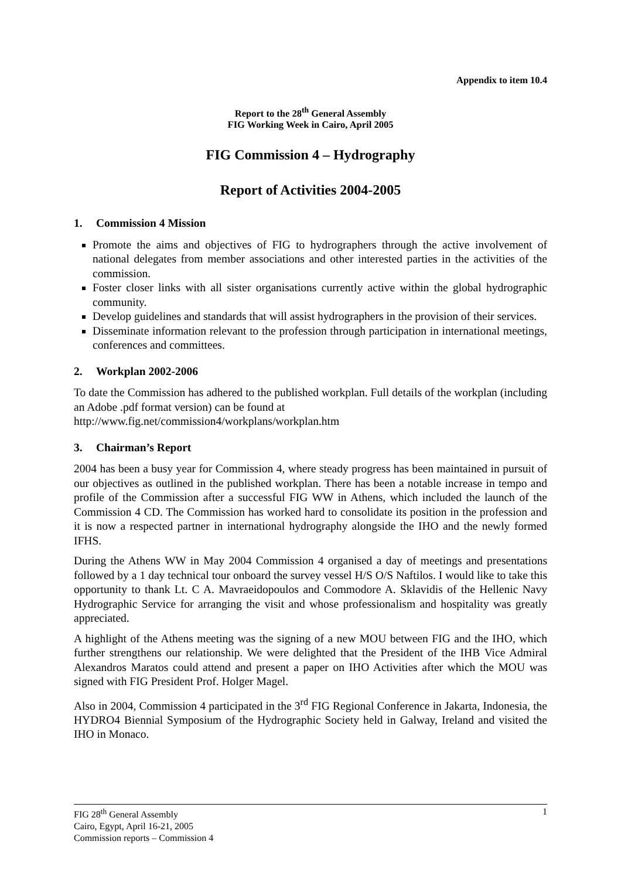Appendix to item 10.4
Report to the 28<sup>th</sup> General Assembly
FIG Working Week in Cairo, April 2005
FIG Commission 4 – Hydrography
Report of Activities 2004-2005
1. Commission 4 Mission
Promote the aims and objectives of FIG to hydrographers through the active involvement of national delegates from member associations and other interested parties in the activities of the commission.
Foster closer links with all sister organisations currently active within the global hydrographic community.
Develop guidelines and standards that will assist hydrographers in the provision of their services.
Disseminate information relevant to the profession through participation in international meetings, conferences and committees.
2. Workplan 2002-2006
To date the Commission has adhered to the published workplan. Full details of the workplan (including an Adobe .pdf format version) can be found at
http://www.fig.net/commission4/workplans/workplan.htm
3. Chairman’s Report
2004 has been a busy year for Commission 4, where steady progress has been maintained in pursuit of our objectives as outlined in the published workplan. There has been a notable increase in tempo and profile of the Commission after a successful FIG WW in Athens, which included the launch of the Commission 4 CD. The Commission has worked hard to consolidate its position in the profession and it is now a respected partner in international hydrography alongside the IHO and the newly formed IFHS.
During the Athens WW in May 2004 Commission 4 organised a day of meetings and presentations followed by a 1 day technical tour onboard the survey vessel H/S O/S Naftilos. I would like to take this opportunity to thank Lt. C A. Mavraeidopoulos and Commodore A. Sklavidis of the Hellenic Navy Hydrographic Service for arranging the visit and whose professionalism and hospitality was greatly appreciated.
A highlight of the Athens meeting was the signing of a new MOU between FIG and the IHO, which further strengthens our relationship. We were delighted that the President of the IHB Vice Admiral Alexandros Maratos could attend and present a paper on IHO Activities after which the MOU was signed with FIG President Prof. Holger Magel.
Also in 2004, Commission 4 participated in the 3<sup>rd</sup> FIG Regional Conference in Jakarta, Indonesia, the HYDRO4 Biennial Symposium of the Hydrographic Society held in Galway, Ireland and visited the IHO in Monaco.
1 FIG 28<sup>th</sup> General Assembly
Cairo, Egypt, April 16-21, 2005
Commission reports – Commission 4